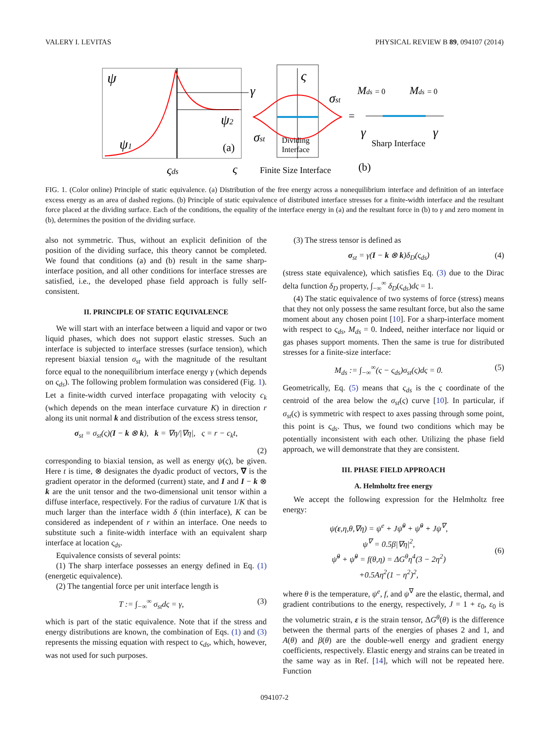VALERY I. LEVITAS PHYSICAL REVIEW B 89, 094107 (2014)
ψ
ψ1
ψ2
(a)
ςds
ς
γ
ς
σst
σst
Dividing
Interface
Finite Size Interface
=
Mds = 0
Mds = 0
γ
γ
Sharp Interface
(b)
FIG. 1. (Color online) Principle of static equivalence. (a) Distribution of the free energy across a nonequilibrium interface and definition of an interface excess energy as an area of dashed regions. (b) Principle of static equivalence of distributed interface stresses for a finite-width interface and the resultant force placed at the dividing surface. Each of the conditions, the equality of the interface energy in (a) and the resultant force in (b) to γ and zero moment in (b), determines the position of the dividing surface.
also not symmetric. Thus, without an explicit definition of the position of the dividing surface, this theory cannot be completed. We found that conditions (a) and (b) result in the same sharp-interface position, and all other conditions for interface stresses are satisfied, i.e., the developed phase field approach is fully self-consistent.
II. PRINCIPLE OF STATIC EQUIVALENCE
We will start with an interface between a liquid and vapor or two liquid phases, which does not support elastic stresses. Such an interface is subjected to interface stresses (surface tension), which represent biaxial tension σ<sub>st</sub> with the magnitude of the resultant force equal to the nonequilibrium interface energy γ (which depends on ς<sub>ds</sub>). The following problem formulation was considered (Fig. 1). Let a finite-width curved interface propagating with velocity c<sub>k</sub> (which depends on the mean interface curvature K) in direction r along its unit normal k and distribution of the excess stress tensor,
σ<sub>st</sub> = σ<sub>st</sub>(ς)(I − k ⊗ k), k = ∇η/|∇η|, ς = r − c<sub>k</sub>t,
(2)
corresponding to biaxial tension, as well as energy ψ(ς), be given. Here t is time, ⊗ designates the dyadic product of vectors, ∇ is the gradient operator in the deformed (current) state, and I and I − k ⊗ k are the unit tensor and the two-dimensional unit tensor within a diffuse interface, respectively. For the radius of curvature 1/K that is much larger than the interface width δ (thin interface), K can be considered as independent of r within an interface. One needs to substitute such a finite-width interface with an equivalent sharp interface at location ς<sub>ds</sub>.
Equivalence consists of several points:
(1) The sharp interface possesses an energy defined in Eq. (1) (energetic equivalence).
(2) The tangential force per unit interface length is
T := ∫<sub>−∞</sub><sup>∞</sup> σ<sub>st</sub>dς = γ, (3)
which is part of the static equivalence. Note that if the stress and energy distributions are known, the combination of Eqs. (1) and (3) represents the missing equation with respect to ς<sub>ds</sub>, which, however, was not used for such purposes.
(3) The stress tensor is defined as
σ<sub>st</sub> = γ(I − k ⊗ k)δ<sub>D</sub>(ς<sub>ds</sub>) (4)
(stress state equivalence), which satisfies Eq. (3) due to the Dirac delta function δ<sub>D</sub> property, ∫<sub>−∞</sub><sup>∞</sup> δ<sub>D</sub>(ς<sub>ds</sub>)dς = 1.
(4) The static equivalence of two systems of force (stress) means that they not only possess the same resultant force, but also the same moment about any chosen point [10]. For a sharp-interface moment with respect to ς<sub>ds</sub>, M<sub>ds</sub> = 0. Indeed, neither interface nor liquid or gas phases support moments. Then the same is true for distributed stresses for a finite-size interface:
M<sub>ds</sub> := ∫<sub>−∞</sub><sup>∞</sup>(ς − ς<sub>ds</sub>)σ<sub>st</sub>(ς)dς = 0. (5)
Geometrically, Eq. (5) means that ς<sub>ds</sub> is the ς coordinate of the centroid of the area below the σ<sub>st</sub>(ς) curve [10]. In particular, if σ<sub>st</sub>(ς) is symmetric with respect to axes passing through some point, this point is ς<sub>ds</sub>. Thus, we found two conditions which may be potentially inconsistent with each other. Utilizing the phase field approach, we will demonstrate that they are consistent.
III. PHASE FIELD APPROACH
A. Helmholtz free energy
We accept the following expression for the Helmholtz free energy:
ψ(ε,η,θ,∇η) = ψ<sup>e</sup> + Jψ̌<sup>θ</sup> + ψ̃<sup>θ</sup> + Jψ<sup>∇</sup>,
ψ<sup>∇</sup> = 0.5β|∇η|<sup>2</sup>,
ψ̃<sup>θ</sup> + ψ̌<sup>θ</sup> = f(θ,η) = ΔG<sup>θ</sup>η<sup>4</sup>(3 − 2η<sup>2</sup>)
+0.5Aη<sup>2</sup>(1 − η<sup>2</sup>)<sup>2</sup>, (6)
where θ is the temperature, ψ<sup>e</sup>, f, and ψ<sup>∇</sup> are the elastic, thermal, and gradient contributions to the energy, respectively, J = 1 + ε<sub>0</sub>, ε<sub>0</sub> is the volumetric strain, ε is the strain tensor, ΔG<sup>θ</sup>(θ) is the difference between the thermal parts of the energies of phases 2 and 1, and A(θ) and β(θ) are the double-well energy and gradient energy coefficients, respectively. Elastic energy and strains can be treated in the same way as in Ref. [14], which will not be repeated here. Function
094107-2